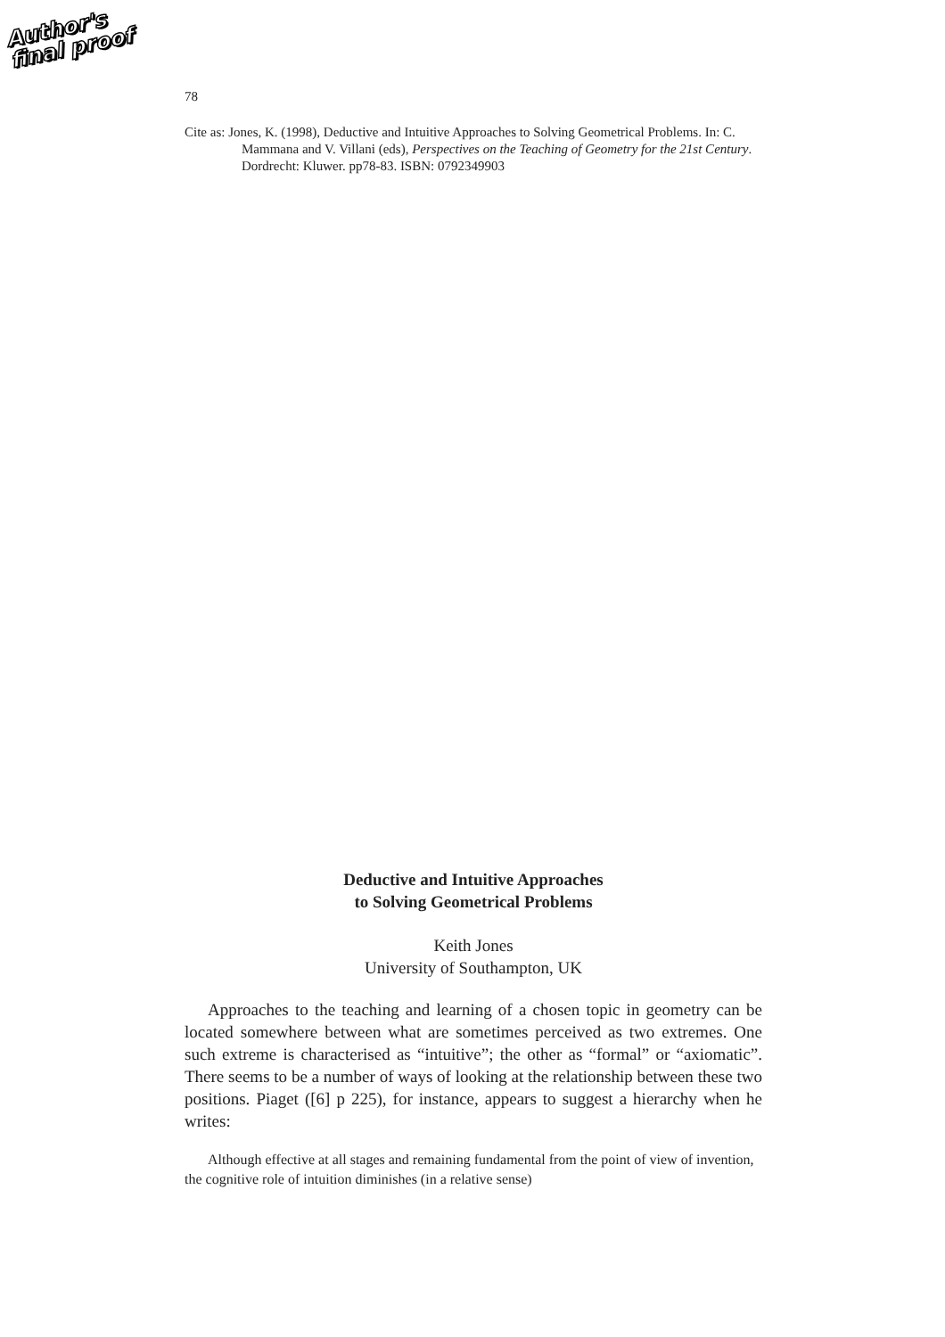Author's
final proof
78
Cite as: Jones, K. (1998), Deductive and Intuitive Approaches to Solving Geometrical Problems. In: C. Mammana and V. Villani (eds), Perspectives on the Teaching of Geometry for the 21st Century. Dordrecht: Kluwer. pp78-83. ISBN: 0792349903
Deductive and Intuitive Approaches
to Solving Geometrical Problems
Keith Jones
University of Southampton, UK
Approaches to the teaching and learning of a chosen topic in geometry can be located somewhere between what are sometimes perceived as two extremes. One such extreme is characterised as “intuitive”; the other as “formal” or “axiomatic”. There seems to be a number of ways of looking at the relationship between these two positions. Piaget ([6] p 225), for instance, appears to suggest a hierarchy when he writes:
Although effective at all stages and remaining fundamental from the point of view of invention, the cognitive role of intuition diminishes (in a relative sense)